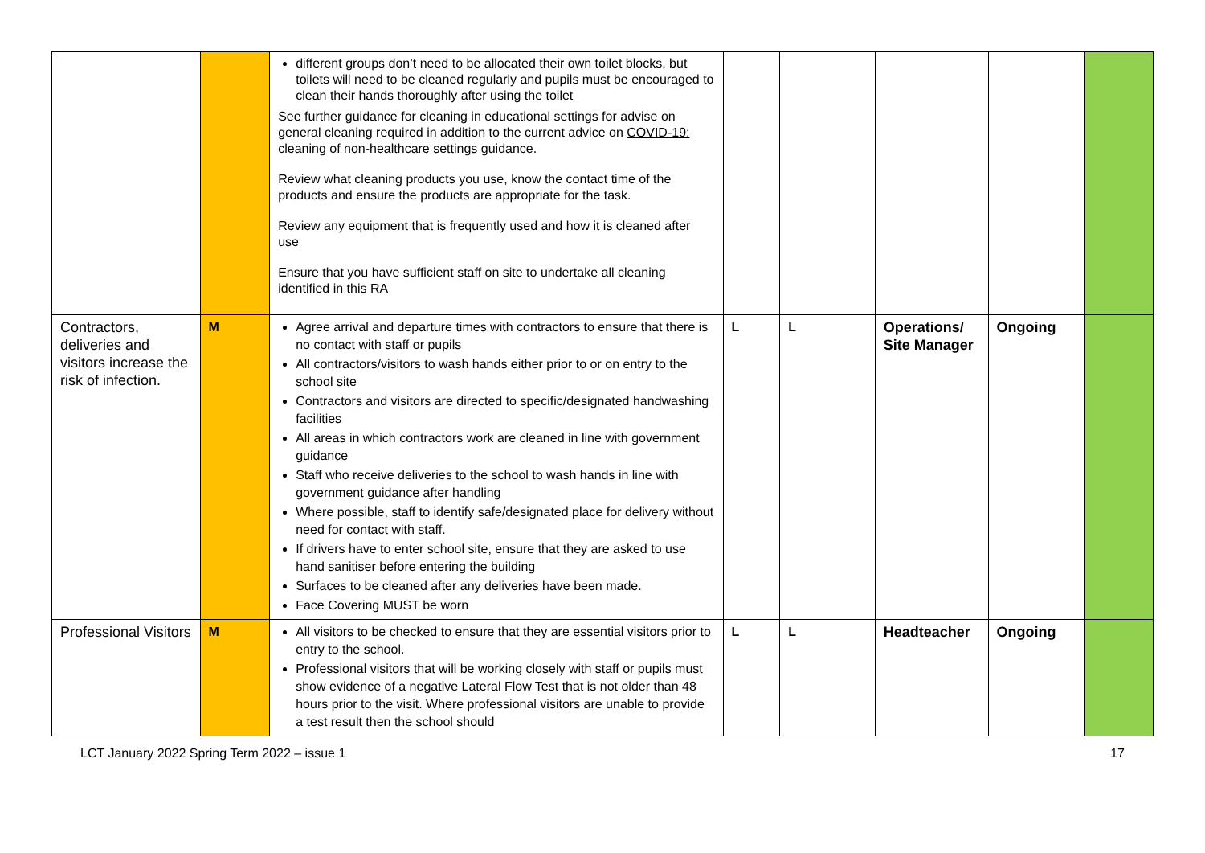| | | different groups don’t need to be allocated their own toilet blocks, but toilets will need to be cleaned regularly and pupils must be encouraged to clean their hands thoroughly after using the toilet See further guidance for cleaning in educational settings for advise on general cleaning required in addition to the current advice on COVID-19: cleaning of non-healthcare settings guidance . Review what cleaning products you use, know the contact time of the products and ensure the products are appropriate for the task. Review any equipment that is frequently used and how it is cleaned after use Ensure that you have sufficient staff on site to undertake all cleaning identified in this RA | | | | | |
| Contractors, deliveries and visitors increase the risk of infection. | M | Agree arrival and departure times with contractors to ensure that there is no contact with staff or pupils All contractors/visitors to wash hands either prior to or on entry to the school site Contractors and visitors are directed to specific/designated handwashing facilities All areas in which contractors work are cleaned in line with government guidance Staff who receive deliveries to the school to wash hands in line with government guidance after handling Where possible, staff to identify safe/designated place for delivery without need for contact with staff. If drivers have to enter school site, ensure that they are asked to use hand sanitiser before entering the building Surfaces to be cleaned after any deliveries have been made. Face Covering MUST be worn | L | L | Operations/ Site Manager | Ongoing | |
| Professional Visitors | M | All visitors to be checked to ensure that they are essential visitors prior to entry to the school. Professional visitors that will be working closely with staff or pupils must show evidence of a negative Lateral Flow Test that is not older than 48 hours prior to the visit. Where professional visitors are unable to provide a test result then the school should | L | L | Headteacher | Ongoing | |
LCT January 2022 Spring Term 2022 – issue 1 17